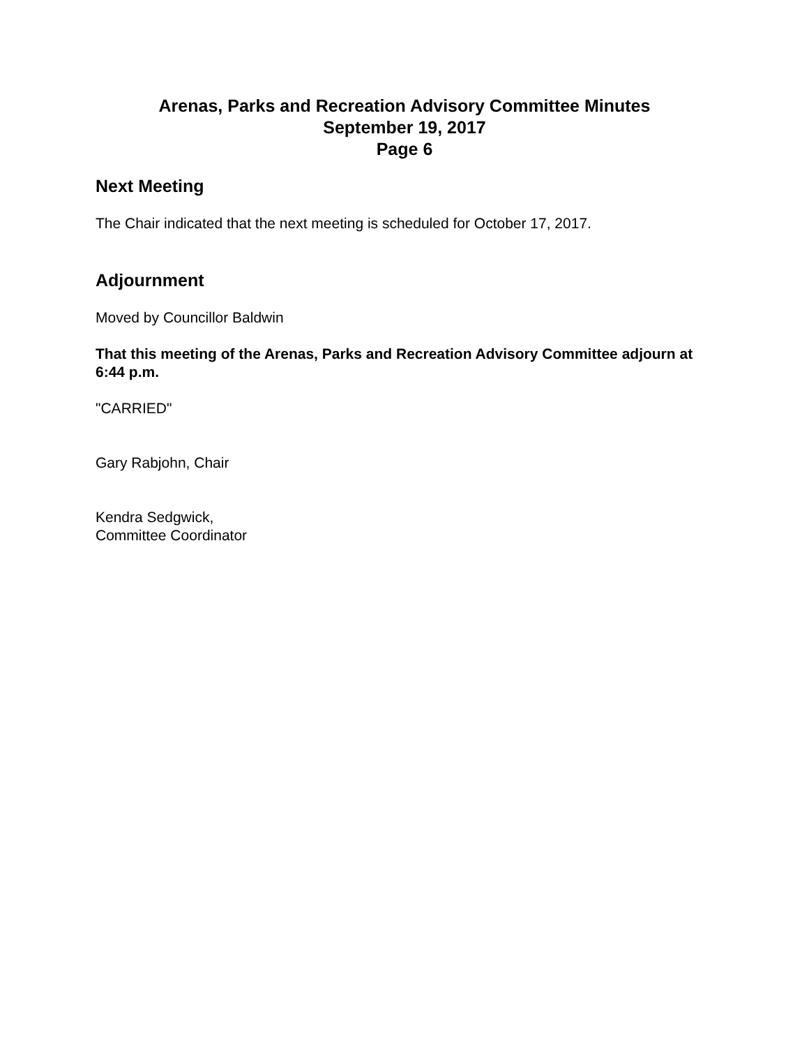Arenas, Parks and Recreation Advisory Committee Minutes
September 19, 2017
Page 6
Next Meeting
The Chair indicated that the next meeting is scheduled for October 17, 2017.
Adjournment
Moved by Councillor Baldwin
That this meeting of the Arenas, Parks and Recreation Advisory Committee adjourn at 6:44 p.m.
"CARRIED"
Gary Rabjohn, Chair
Kendra Sedgwick,
Committee Coordinator